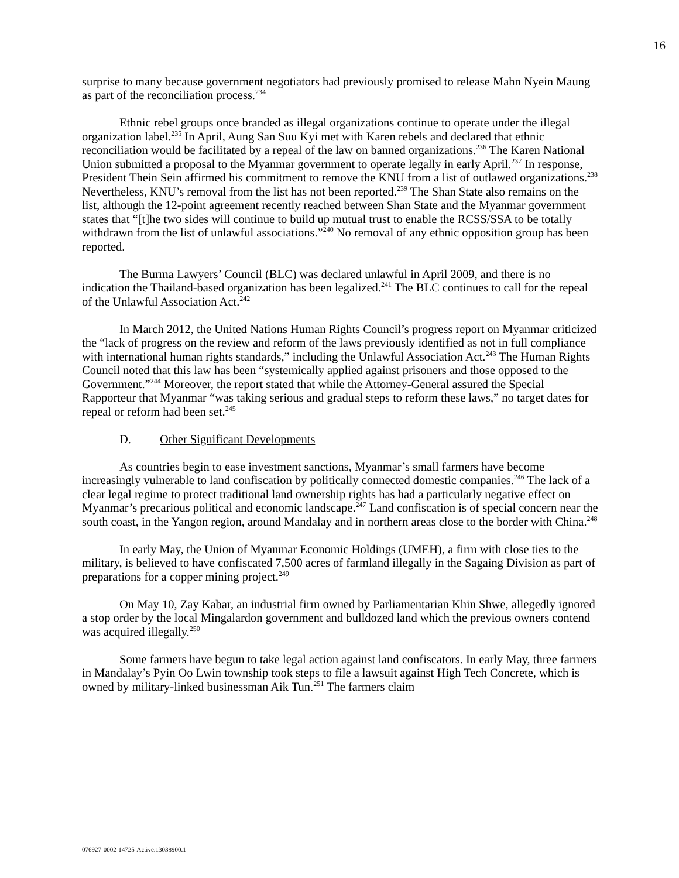16
surprise to many because government negotiators had previously promised to release Mahn Nyein Maung as part of the reconciliation process.<sup>234</sup>
Ethnic rebel groups once branded as illegal organizations continue to operate under the illegal organization label.<sup>235</sup> In April, Aung San Suu Kyi met with Karen rebels and declared that ethnic reconciliation would be facilitated by a repeal of the law on banned organizations.<sup>236</sup> The Karen National Union submitted a proposal to the Myanmar government to operate legally in early April.<sup>237</sup> In response, President Thein Sein affirmed his commitment to remove the KNU from a list of outlawed organizations.<sup>238</sup> Nevertheless, KNU’s removal from the list has not been reported.<sup>239</sup> The Shan State also remains on the list, although the 12-point agreement recently reached between Shan State and the Myanmar government states that “[t]he two sides will continue to build up mutual trust to enable the RCSS/SSA to be totally withdrawn from the list of unlawful associations.”<sup>240</sup> No removal of any ethnic opposition group has been reported.
The Burma Lawyers’ Council (BLC) was declared unlawful in April 2009, and there is no indication the Thailand-based organization has been legalized.<sup>241</sup> The BLC continues to call for the repeal of the Unlawful Association Act.<sup>242</sup>
In March 2012, the United Nations Human Rights Council’s progress report on Myanmar criticized the “lack of progress on the review and reform of the laws previously identified as not in full compliance with international human rights standards,” including the Unlawful Association Act.<sup>243</sup> The Human Rights Council noted that this law has been “systemically applied against prisoners and those opposed to the Government.”<sup>244</sup> Moreover, the report stated that while the Attorney-General assured the Special Rapporteur that Myanmar “was taking serious and gradual steps to reform these laws,” no target dates for repeal or reform had been set.<sup>245</sup>
D. Other Significant Developments
As countries begin to ease investment sanctions, Myanmar’s small farmers have become increasingly vulnerable to land confiscation by politically connected domestic companies.<sup>246</sup> The lack of a clear legal regime to protect traditional land ownership rights has had a particularly negative effect on Myanmar’s precarious political and economic landscape.<sup>247</sup> Land confiscation is of special concern near the south coast, in the Yangon region, around Mandalay and in northern areas close to the border with China.<sup>248</sup>
In early May, the Union of Myanmar Economic Holdings (UMEH), a firm with close ties to the military, is believed to have confiscated 7,500 acres of farmland illegally in the Sagaing Division as part of preparations for a copper mining project.<sup>249</sup>
On May 10, Zay Kabar, an industrial firm owned by Parliamentarian Khin Shwe, allegedly ignored a stop order by the local Mingalardon government and bulldozed land which the previous owners contend was acquired illegally.<sup>250</sup>
Some farmers have begun to take legal action against land confiscators. In early May, three farmers in Mandalay’s Pyin Oo Lwin township took steps to file a lawsuit against High Tech Concrete, which is owned by military-linked businessman Aik Tun.<sup>251</sup> The farmers claim
076927-0002-14725-Active.13038900.1